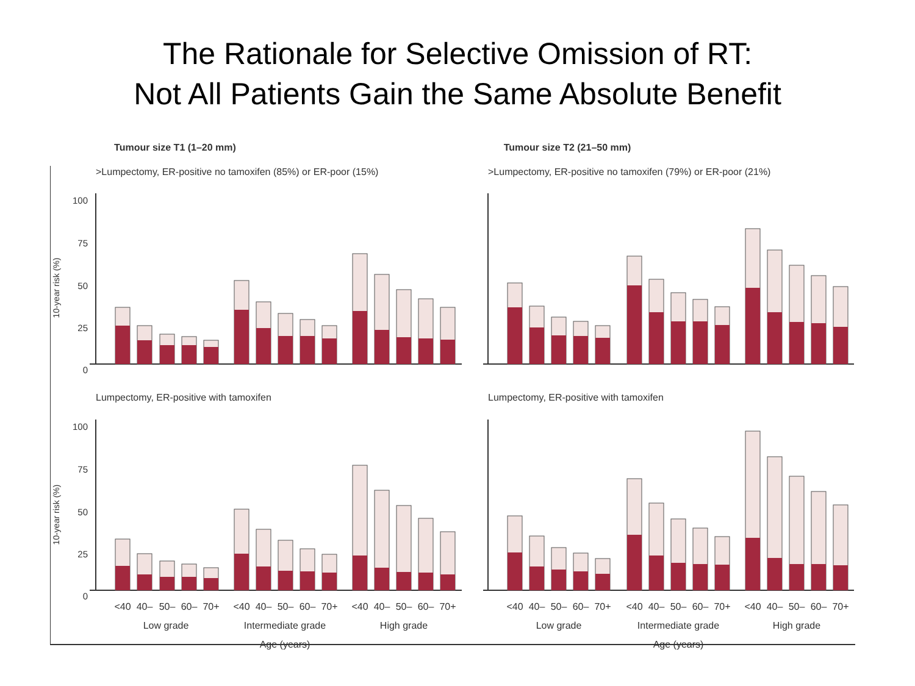The Rationale for Selective Omission of RT:
Not All Patients Gain the Same Absolute Benefit
Tumour size T1 (1–20 mm)
Tumour size T2 (21–50 mm)
>Lumpectomy, ER-positive no tamoxifen (85%) or ER-poor (15%)
>Lumpectomy, ER-positive no tamoxifen (79%) or ER-poor (21%)
Lumpectomy, ER-positive with tamoxifen
Lumpectomy, ER-positive with tamoxifen
100
75
50
25
0
100
75
50
25
0
10-year risk (%)
10-year risk (%)
<40
40–
50–
60–
70+
<40
40–
50–
60–
70+
<40
40–
50–
60–
70+
<40
40–
50–
60–
70+
<40
40–
50–
60–
70+
<40
40–
50–
60–
70+
Low grade
Intermediate grade
High grade
Low grade
Intermediate grade
High grade
Age (years)
Age (years)